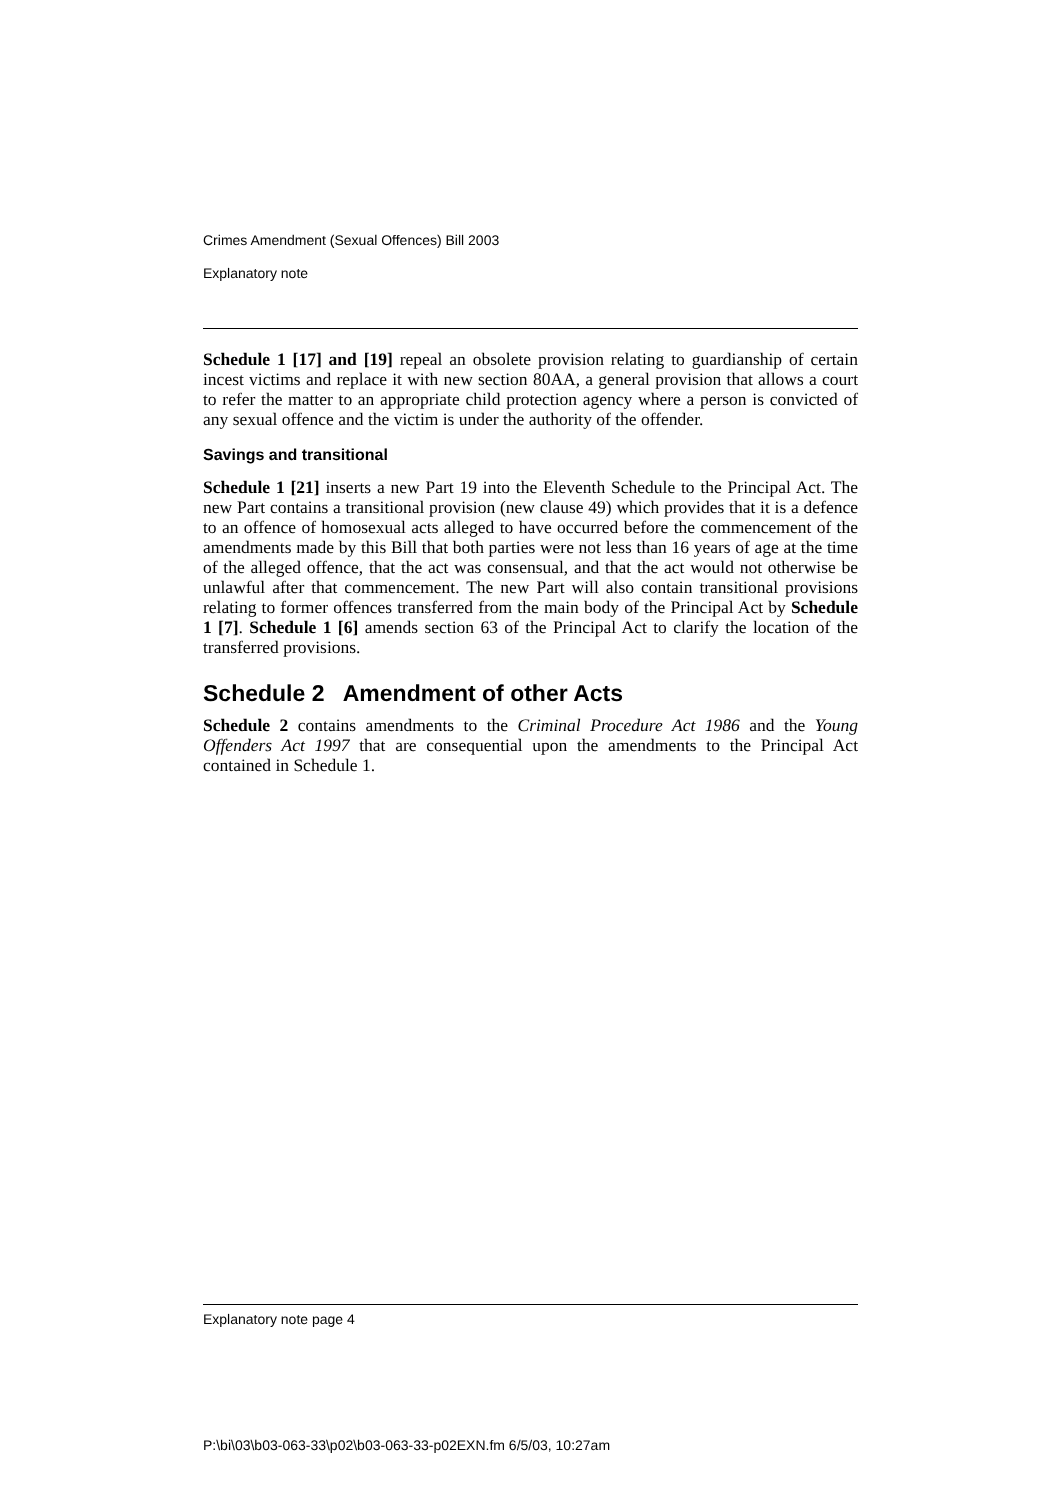Crimes Amendment (Sexual Offences) Bill 2003
Explanatory note
Schedule 1 [17] and [19] repeal an obsolete provision relating to guardianship of certain incest victims and replace it with new section 80AA, a general provision that allows a court to refer the matter to an appropriate child protection agency where a person is convicted of any sexual offence and the victim is under the authority of the offender.
Savings and transitional
Schedule 1 [21] inserts a new Part 19 into the Eleventh Schedule to the Principal Act. The new Part contains a transitional provision (new clause 49) which provides that it is a defence to an offence of homosexual acts alleged to have occurred before the commencement of the amendments made by this Bill that both parties were not less than 16 years of age at the time of the alleged offence, that the act was consensual, and that the act would not otherwise be unlawful after that commencement. The new Part will also contain transitional provisions relating to former offences transferred from the main body of the Principal Act by Schedule 1 [7]. Schedule 1 [6] amends section 63 of the Principal Act to clarify the location of the transferred provisions.
Schedule 2 Amendment of other Acts
Schedule 2 contains amendments to the Criminal Procedure Act 1986 and the Young Offenders Act 1997 that are consequential upon the amendments to the Principal Act contained in Schedule 1.
Explanatory note page 4
P:\bi\03\b03-063-33\p02\b03-063-33-p02EXN.fm 6/5/03, 10:27am